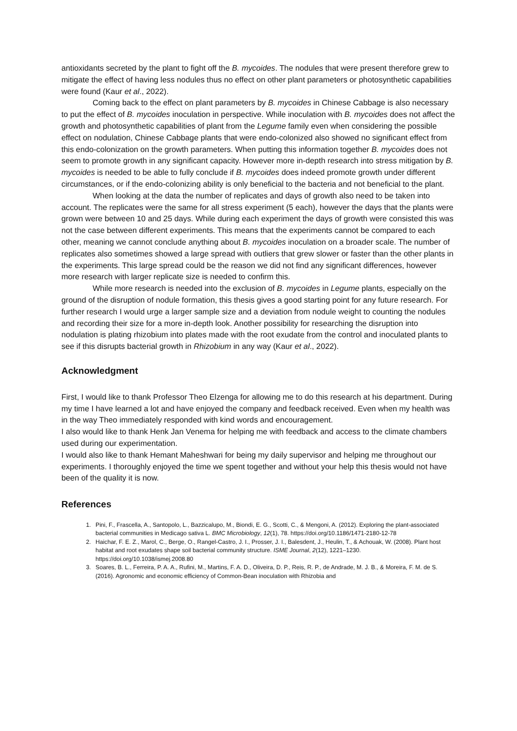antioxidants secreted by the plant to fight off the B. mycoides. The nodules that were present therefore grew to mitigate the effect of having less nodules thus no effect on other plant parameters or photosynthetic capabilities were found (Kaur et al., 2022).
Coming back to the effect on plant parameters by B. mycoides in Chinese Cabbage is also necessary to put the effect of B. mycoides inoculation in perspective. While inoculation with B. mycoides does not affect the growth and photosynthetic capabilities of plant from the Legume family even when considering the possible effect on nodulation, Chinese Cabbage plants that were endo-colonized also showed no significant effect from this endo-colonization on the growth parameters. When putting this information together B. mycoides does not seem to promote growth in any significant capacity. However more in-depth research into stress mitigation by B. mycoides is needed to be able to fully conclude if B. mycoides does indeed promote growth under different circumstances, or if the endo-colonizing ability is only beneficial to the bacteria and not beneficial to the plant.
When looking at the data the number of replicates and days of growth also need to be taken into account. The replicates were the same for all stress experiment (5 each), however the days that the plants were grown were between 10 and 25 days. While during each experiment the days of growth were consisted this was not the case between different experiments. This means that the experiments cannot be compared to each other, meaning we cannot conclude anything about B. mycoides inoculation on a broader scale. The number of replicates also sometimes showed a large spread with outliers that grew slower or faster than the other plants in the experiments. This large spread could be the reason we did not find any significant differences, however more research with larger replicate size is needed to confirm this.
While more research is needed into the exclusion of B. mycoides in Legume plants, especially on the ground of the disruption of nodule formation, this thesis gives a good starting point for any future research. For further research I would urge a larger sample size and a deviation from nodule weight to counting the nodules and recording their size for a more in-depth look. Another possibility for researching the disruption into nodulation is plating rhizobium into plates made with the root exudate from the control and inoculated plants to see if this disrupts bacterial growth in Rhizobium in any way (Kaur et al., 2022).
Acknowledgment
First, I would like to thank Professor Theo Elzenga for allowing me to do this research at his department. During my time I have learned a lot and have enjoyed the company and feedback received. Even when my health was in the way Theo immediately responded with kind words and encouragement.
I also would like to thank Henk Jan Venema for helping me with feedback and access to the climate chambers used during our experimentation.
I would also like to thank Hemant Maheshwari for being my daily supervisor and helping me throughout our experiments. I thoroughly enjoyed the time we spent together and without your help this thesis would not have been of the quality it is now.
References
1. Pini, F., Frascella, A., Santopolo, L., Bazzicalupo, M., Biondi, E. G., Scotti, C., & Mengoni, A. (2012). Exploring the plant-associated bacterial communities in Medicago sativa L. BMC Microbiology, 12(1), 78. https://doi.org/10.1186/1471-2180-12-78
2. Haichar, F. E. Z., Marol, C., Berge, O., Rangel-Castro, J. I., Prosser, J. I., Balesdent, J., Heulin, T., & Achouak, W. (2008). Plant host habitat and root exudates shape soil bacterial community structure. ISME Journal, 2(12), 1221–1230. https://doi.org/10.1038/ismej.2008.80
3. Soares, B. L., Ferreira, P. A. A., Rufini, M., Martins, F. A. D., Oliveira, D. P., Reis, R. P., de Andrade, M. J. B., & Moreira, F. M. de S. (2016). Agronomic and economic efficiency of Common-Bean inoculation with Rhizobia and